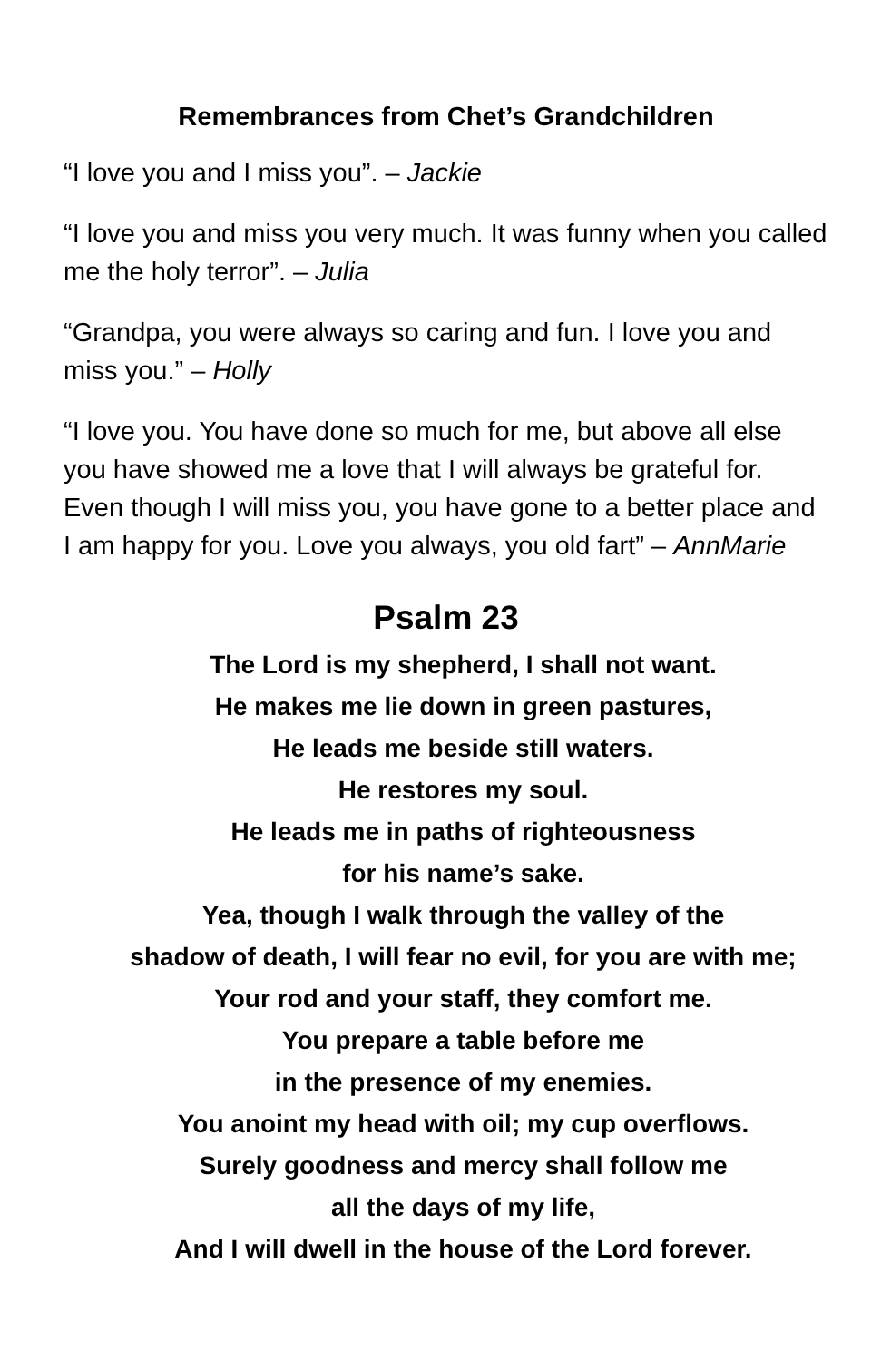Remembrances from Chet’s Grandchildren
“I love you and I miss you”. – Jackie
“I love you and miss you very much. It was funny when you called me the holy terror”. – Julia
“Grandpa, you were always so caring and fun. I love you and miss you.” – Holly
“I love you. You have done so much for me, but above all else you have showed me a love that I will always be grateful for. Even though I will miss you, you have gone to a better place and I am happy for you. Love you always, you old fart” – AnnMarie
Psalm 23
The Lord is my shepherd, I shall not want.
He makes me lie down in green pastures,
He leads me beside still waters.
He restores my soul.
He leads me in paths of righteousness
for his name’s sake.
Yea, though I walk through the valley of the
shadow of death, I will fear no evil, for you are with me;
Your rod and your staff, they comfort me.
You prepare a table before me
in the presence of my enemies.
You anoint my head with oil; my cup overflows.
Surely goodness and mercy shall follow me
all the days of my life,
And I will dwell in the house of the Lord forever.